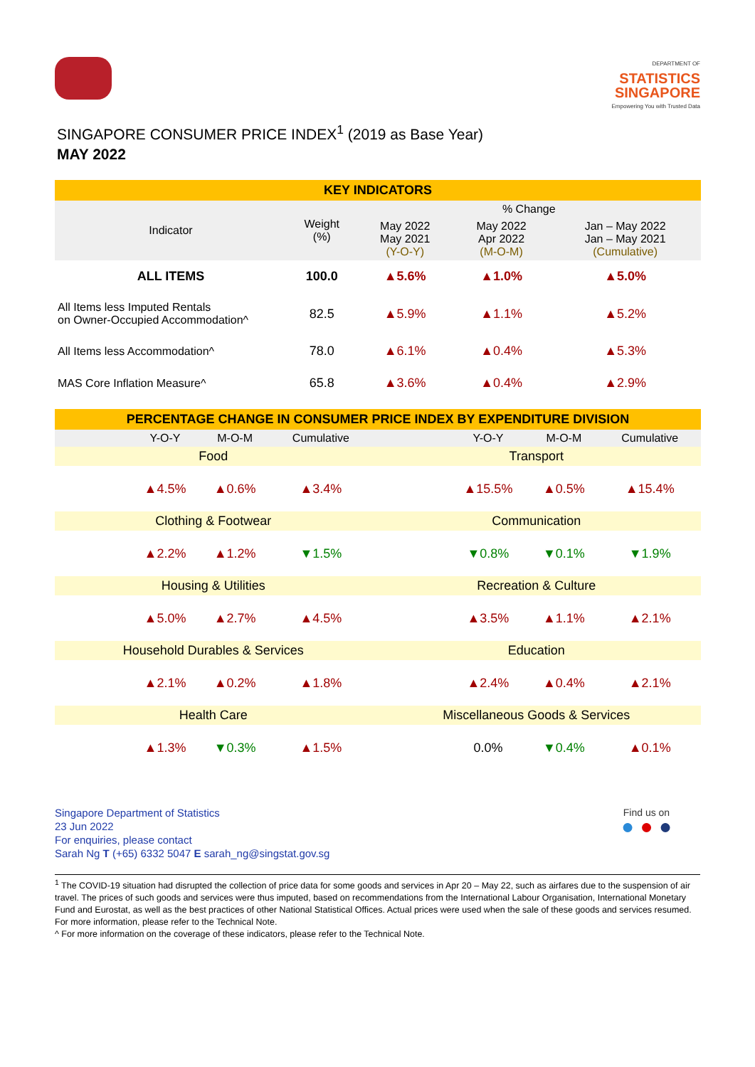DEPARTMENT OF
STATISTICS
SINGAPORE
Empowering You with Trusted Data
SINGAPORE CONSUMER PRICE INDEX<sup>1</sup> (2019 as Base Year)
MAY 2022
| KEY INDICATORS | | | | |
| Indicator | Weight (%) | % Change | | |
| | | May 2022 May 2021 (Y-O-Y) | May 2022 Apr 2022 (M-O-M) | Jan – May 2022 Jan – May 2021 (Cumulative) |
| ALL ITEMS | 100.0 | ▲5.6% | ▲1.0% | ▲5.0% |
| All Items less Imputed Rentals on Owner-Occupied Accommodation^ | 82.5 | ▲5.9% | ▲1.1% | ▲5.2% |
| All Items less Accommodation^ | 78.0 | ▲6.1% | ▲0.4% | ▲5.3% |
| MAS Core Inflation Measure^ | 65.8 | ▲3.6% | ▲0.4% | ▲2.9% |
| PERCENTAGE CHANGE IN CONSUMER PRICE INDEX BY EXPENDITURE DIVISION | | | | | | | |
| | Y-O-Y | M-O-M | Cumulative | | Y-O-Y | M-O-M | Cumulative |
| Food | | | | Transport | | | |
| | ▲4.5% | ▲0.6% | ▲3.4% | | ▲15.5% | ▲0.5% | ▲15.4% |
| Clothing & Footwear | | | | Communication | | | |
| | ▲2.2% | ▲1.2% | ▼1.5% | | ▼0.8% | ▼0.1% | ▼1.9% |
| Housing & Utilities | | | | Recreation & Culture | | | |
| | ▲5.0% | ▲2.7% | ▲4.5% | | ▲3.5% | ▲1.1% | ▲2.1% |
| Household Durables & Services | | | | Education | | | |
| | ▲2.1% | ▲0.2% | ▲1.8% | | ▲2.4% | ▲0.4% | ▲2.1% |
| Health Care | | | | Miscellaneous Goods & Services | | | |
| | ▲1.3% | ▼0.3% | ▲1.5% | | 0.0% | ▼0.4% | ▲0.1% |
Singapore Department of Statistics
23 Jun 2022
For enquiries, please contact
Sarah Ng T (+65) 6332 5047 E sarah_ng@singstat.gov.sg
Find us on
● ● ●
<sup>1</sup> The COVID-19 situation had disrupted the collection of price data for some goods and services in Apr 20 – May 22, such as airfares due to the suspension of air travel. The prices of such goods and services were thus imputed, based on recommendations from the International Labour Organisation, International Monetary Fund and Eurostat, as well as the best practices of other National Statistical Offices. Actual prices were used when the sale of these goods and services resumed. For more information, please refer to the Technical Note.
^ For more information on the coverage of these indicators, please refer to the Technical Note.